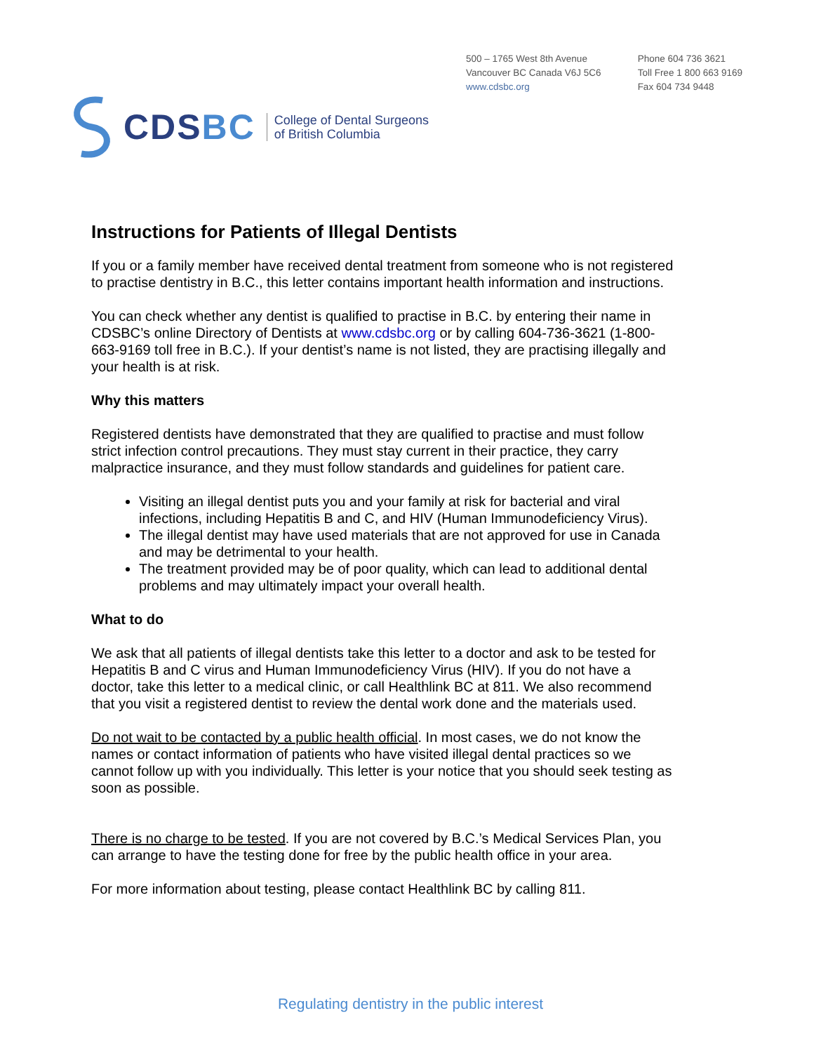500 – 1765 West 8th Avenue
Vancouver BC Canada V6J 5C6
www.cdsbc.org
Phone 604 736 3621
Toll Free 1 800 663 9169
Fax 604 734 9448
CDSBC
College of Dental Surgeons
of British Columbia
Instructions for Patients of Illegal Dentists
If you or a family member have received dental treatment from someone who is not registered to practise dentistry in B.C., this letter contains important health information and instructions.
You can check whether any dentist is qualified to practise in B.C. by entering their name in CDSBC’s online Directory of Dentists at www.cdsbc.org or by calling 604-736-3621 (1-800-663-9169 toll free in B.C.). If your dentist’s name is not listed, they are practising illegally and your health is at risk.
Why this matters
Registered dentists have demonstrated that they are qualified to practise and must follow strict infection control precautions. They must stay current in their practice, they carry malpractice insurance, and they must follow standards and guidelines for patient care.
Visiting an illegal dentist puts you and your family at risk for bacterial and viral infections, including Hepatitis B and C, and HIV (Human Immunodeficiency Virus).
The illegal dentist may have used materials that are not approved for use in Canada and may be detrimental to your health.
The treatment provided may be of poor quality, which can lead to additional dental problems and may ultimately impact your overall health.
What to do
We ask that all patients of illegal dentists take this letter to a doctor and ask to be tested for Hepatitis B and C virus and Human Immunodeficiency Virus (HIV). If you do not have a doctor, take this letter to a medical clinic, or call Healthlink BC at 811. We also recommend that you visit a registered dentist to review the dental work done and the materials used.
Do not wait to be contacted by a public health official. In most cases, we do not know the names or contact information of patients who have visited illegal dental practices so we cannot follow up with you individually. This letter is your notice that you should seek testing as soon as possible.
There is no charge to be tested. If you are not covered by B.C.’s Medical Services Plan, you can arrange to have the testing done for free by the public health office in your area.
For more information about testing, please contact Healthlink BC by calling 811.
Regulating dentistry in the public interest